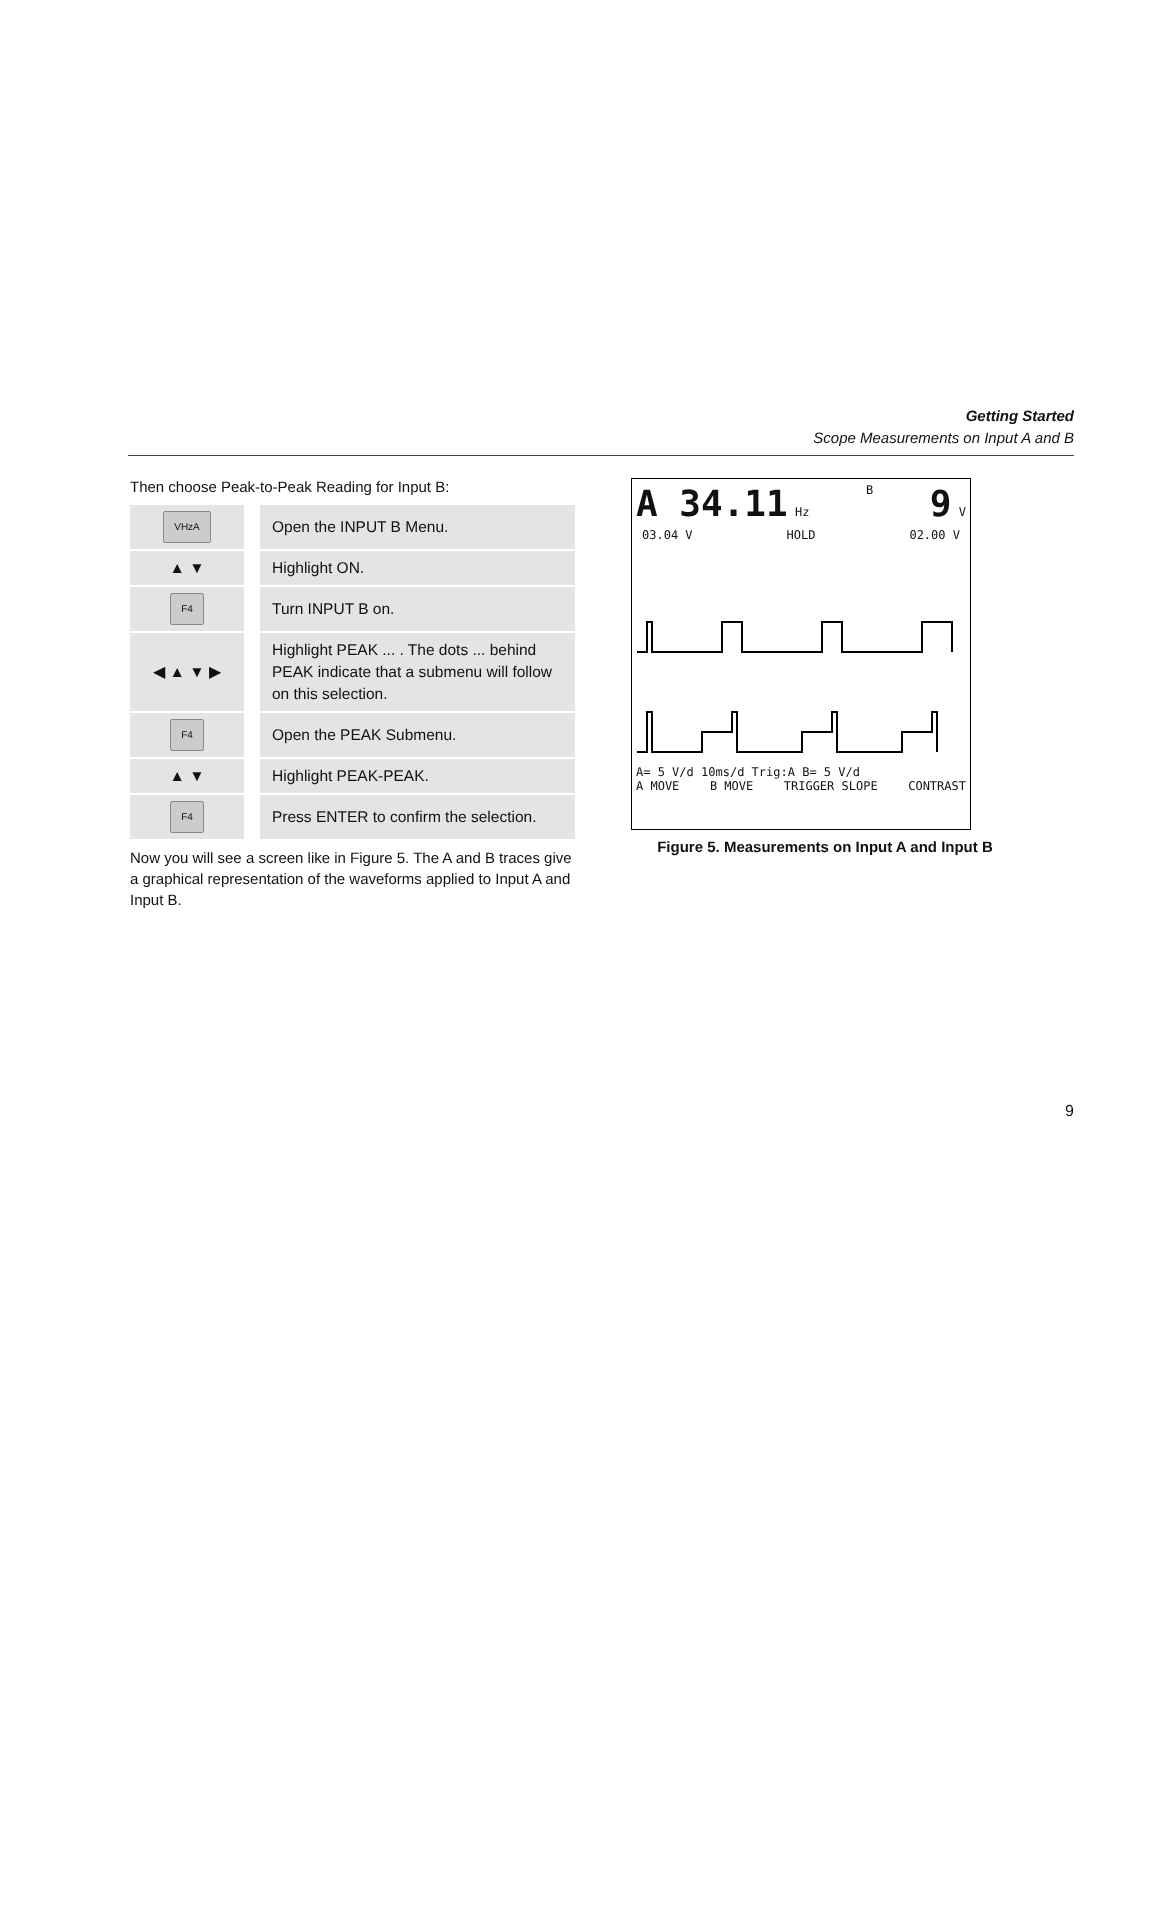Getting Started
Scope Measurements on Input A and B
Then choose Peak-to-Peak Reading for Input B:
| VHzA | Open the INPUT B Menu. |
| ▲ ▼ | Highlight ON. |
| F4 | Turn INPUT B on. |
| ◀ ▲ ▼ ▶ | Highlight PEAK ... . The dots ... behind PEAK indicate that a submenu will follow on this selection. |
| F4 | Open the PEAK Submenu. |
| ▲ ▼ | Highlight PEAK-PEAK. |
| F4 | Press ENTER to confirm the selection. |
Now you will see a screen like in Figure 5. The A and B traces give a graphical representation of the waveforms applied to Input A and Input B.
A 34.11 Hz B 9 V
03.04 V HOLD 02.00 V
A= 5 V/d 10ms/d Trig:A B= 5 V/d
A MOVE B MOVE TRIGGER SLOPE CONTRAST
Figure 5. Measurements on Input A and Input B
9